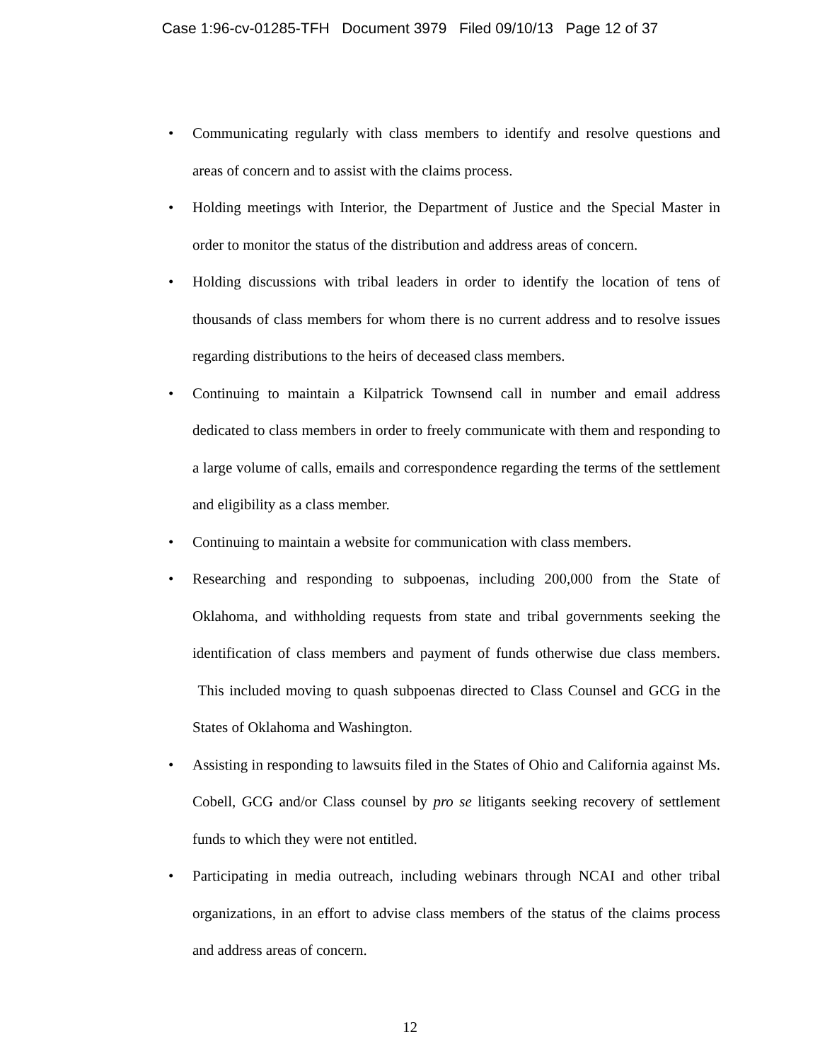Case 1:96-cv-01285-TFH Document 3979 Filed 09/10/13 Page 12 of 37
• Communicating regularly with class members to identify and resolve questions and areas of concern and to assist with the claims process.
• Holding meetings with Interior, the Department of Justice and the Special Master in order to monitor the status of the distribution and address areas of concern.
• Holding discussions with tribal leaders in order to identify the location of tens of thousands of class members for whom there is no current address and to resolve issues regarding distributions to the heirs of deceased class members.
• Continuing to maintain a Kilpatrick Townsend call in number and email address dedicated to class members in order to freely communicate with them and responding to a large volume of calls, emails and correspondence regarding the terms of the settlement and eligibility as a class member.
• Continuing to maintain a website for communication with class members.
• Researching and responding to subpoenas, including 200,000 from the State of Oklahoma, and withholding requests from state and tribal governments seeking the identification of class members and payment of funds otherwise due class members. This included moving to quash subpoenas directed to Class Counsel and GCG in the States of Oklahoma and Washington.
• Assisting in responding to lawsuits filed in the States of Ohio and California against Ms. Cobell, GCG and/or Class counsel by pro se litigants seeking recovery of settlement funds to which they were not entitled.
• Participating in media outreach, including webinars through NCAI and other tribal organizations, in an effort to advise class members of the status of the claims process and address areas of concern.
12